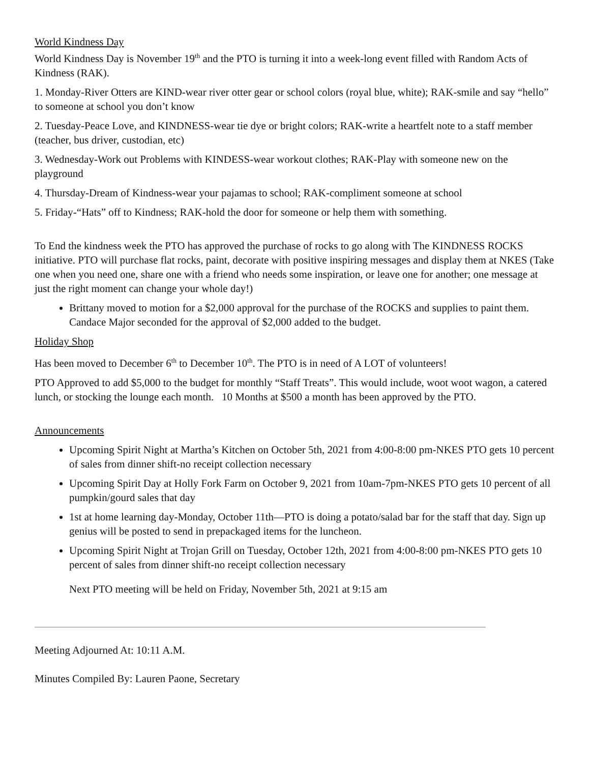World Kindness Day
World Kindness Day is November 19<sup>th</sup> and the PTO is turning it into a week-long event filled with Random Acts of Kindness (RAK).
1. Monday-River Otters are KIND-wear river otter gear or school colors (royal blue, white); RAK-smile and say “hello” to someone at school you don’t know
2. Tuesday-Peace Love, and KINDNESS-wear tie dye or bright colors; RAK-write a heartfelt note to a staff member (teacher, bus driver, custodian, etc)
3. Wednesday-Work out Problems with KINDESS-wear workout clothes; RAK-Play with someone new on the playground
4. Thursday-Dream of Kindness-wear your pajamas to school; RAK-compliment someone at school
5. Friday-“Hats” off to Kindness; RAK-hold the door for someone or help them with something.
To End the kindness week the PTO has approved the purchase of rocks to go along with The KINDNESS ROCKS initiative. PTO will purchase flat rocks, paint, decorate with positive inspiring messages and display them at NKES (Take one when you need one, share one with a friend who needs some inspiration, or leave one for another; one message at just the right moment can change your whole day!)
Brittany moved to motion for a $2,000 approval for the purchase of the ROCKS and supplies to paint them. Candace Major seconded for the approval of $2,000 added to the budget.
Holiday Shop
Has been moved to December 6<sup>th</sup> to December 10<sup>th</sup>. The PTO is in need of A LOT of volunteers!
PTO Approved to add $5,000 to the budget for monthly “Staff Treats”. This would include, woot woot wagon, a catered lunch, or stocking the lounge each month. 10 Months at $500 a month has been approved by the PTO.
Announcements
Upcoming Spirit Night at Martha’s Kitchen on October 5th, 2021 from 4:00-8:00 pm-NKES PTO gets 10 percent of sales from dinner shift-no receipt collection necessary
Upcoming Spirit Day at Holly Fork Farm on October 9, 2021 from 10am-7pm-NKES PTO gets 10 percent of all pumpkin/gourd sales that day
1st at home learning day-Monday, October 11th—PTO is doing a potato/salad bar for the staff that day. Sign up genius will be posted to send in prepackaged items for the luncheon.
Upcoming Spirit Night at Trojan Grill on Tuesday, October 12th, 2021 from 4:00-8:00 pm-NKES PTO gets 10 percent of sales from dinner shift-no receipt collection necessary
Next PTO meeting will be held on Friday, November 5th, 2021 at 9:15 am
Meeting Adjourned At: 10:11 A.M.
Minutes Compiled By: Lauren Paone, Secretary